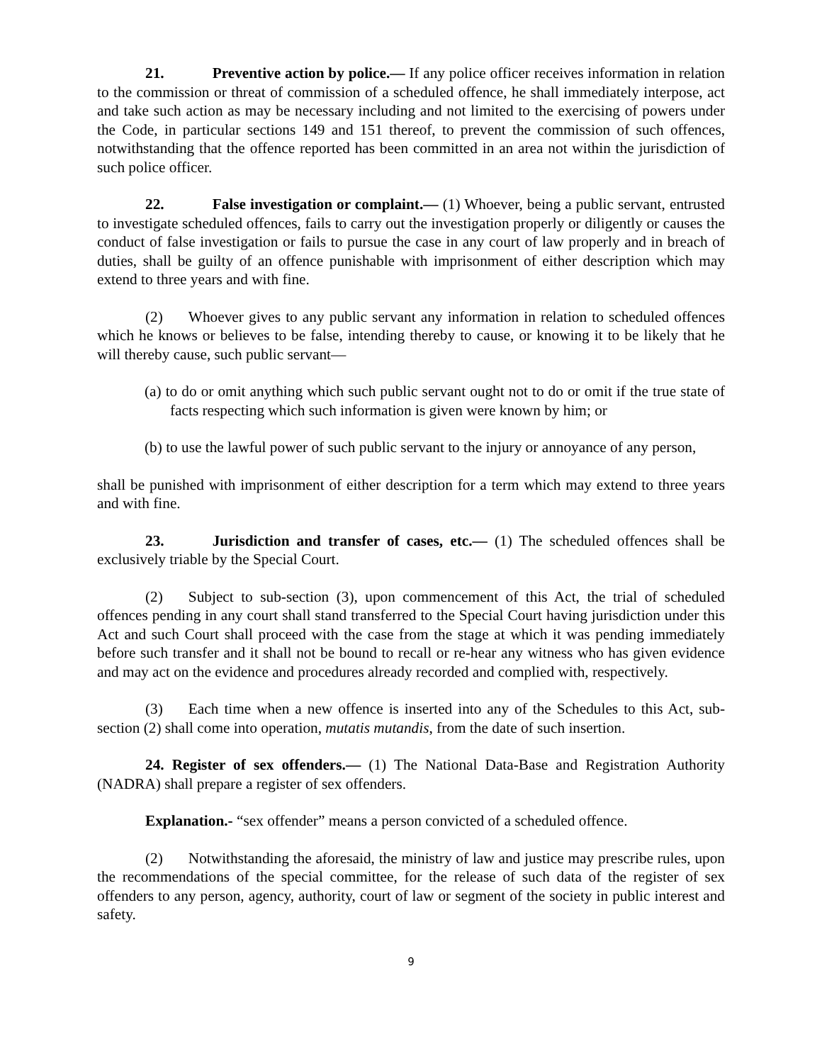21. Preventive action by police.— If any police officer receives information in relation to the commission or threat of commission of a scheduled offence, he shall immediately interpose, act and take such action as may be necessary including and not limited to the exercising of powers under the Code, in particular sections 149 and 151 thereof, to prevent the commission of such offences, notwithstanding that the offence reported has been committed in an area not within the jurisdiction of such police officer.
22. False investigation or complaint.— (1) Whoever, being a public servant, entrusted to investigate scheduled offences, fails to carry out the investigation properly or diligently or causes the conduct of false investigation or fails to pursue the case in any court of law properly and in breach of duties, shall be guilty of an offence punishable with imprisonment of either description which may extend to three years and with fine.
(2) Whoever gives to any public servant any information in relation to scheduled offences which he knows or believes to be false, intending thereby to cause, or knowing it to be likely that he will thereby cause, such public servant—
(a) to do or omit anything which such public servant ought not to do or omit if the true state of facts respecting which such information is given were known by him; or
(b) to use the lawful power of such public servant to the injury or annoyance of any person,
shall be punished with imprisonment of either description for a term which may extend to three years and with fine.
23. Jurisdiction and transfer of cases, etc.— (1) The scheduled offences shall be exclusively triable by the Special Court.
(2) Subject to sub-section (3), upon commencement of this Act, the trial of scheduled offences pending in any court shall stand transferred to the Special Court having jurisdiction under this Act and such Court shall proceed with the case from the stage at which it was pending immediately before such transfer and it shall not be bound to recall or re-hear any witness who has given evidence and may act on the evidence and procedures already recorded and complied with, respectively.
(3) Each time when a new offence is inserted into any of the Schedules to this Act, sub-section (2) shall come into operation, mutatis mutandis, from the date of such insertion.
24. Register of sex offenders.— (1) The National Data-Base and Registration Authority (NADRA) shall prepare a register of sex offenders.
Explanation.- “sex offender” means a person convicted of a scheduled offence.
(2) Notwithstanding the aforesaid, the ministry of law and justice may prescribe rules, upon the recommendations of the special committee, for the release of such data of the register of sex offenders to any person, agency, authority, court of law or segment of the society in public interest and safety.
9